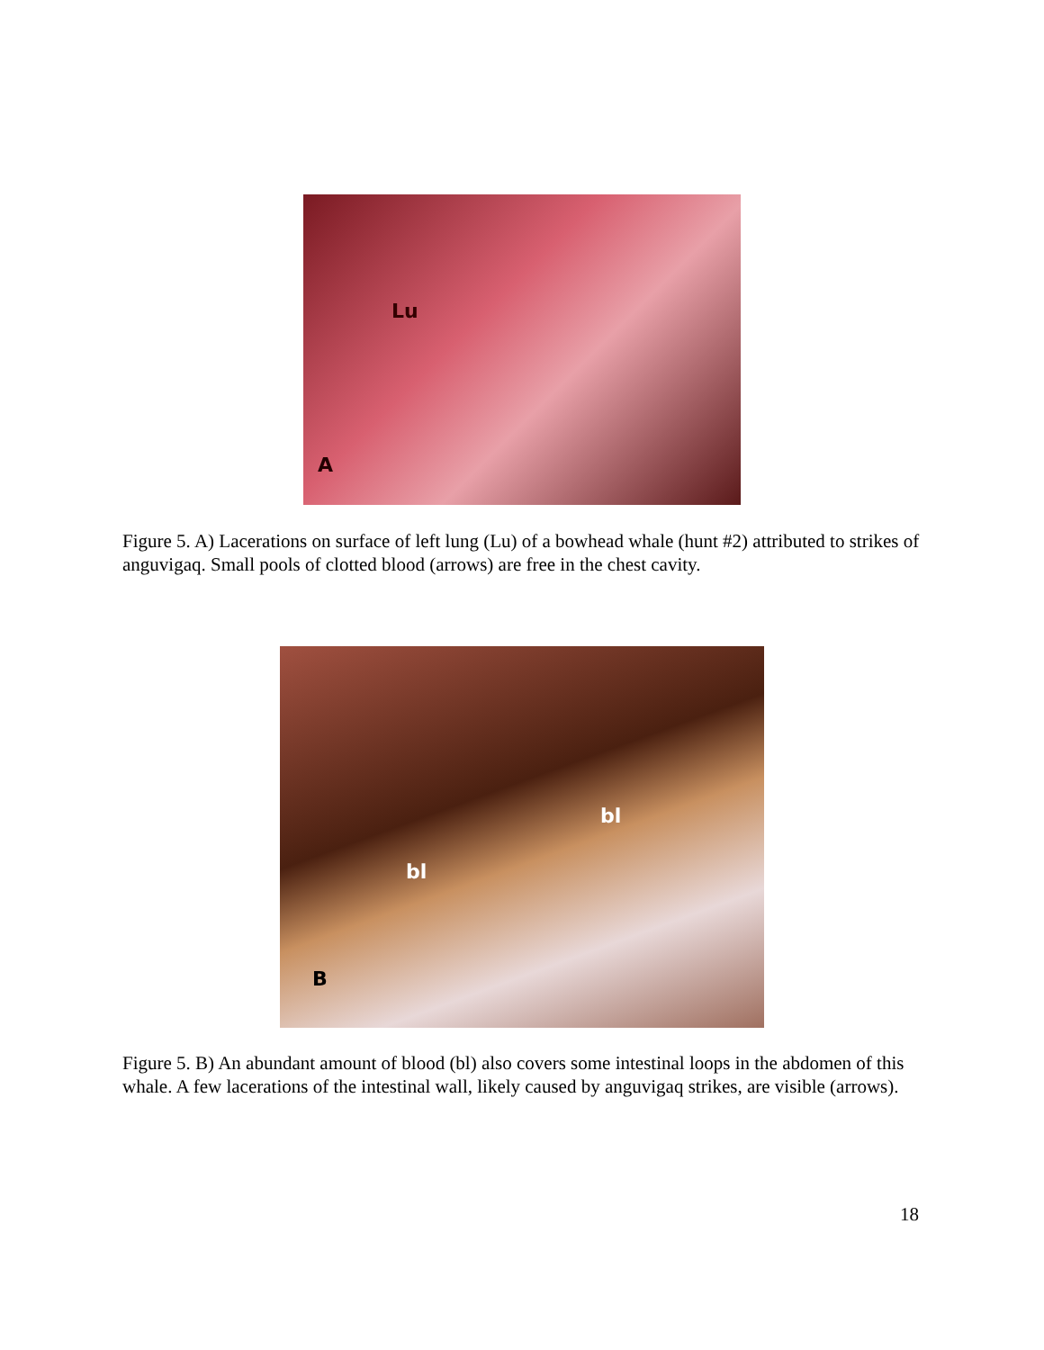Lu
A
Figure 5. A) Lacerations on surface of left lung (Lu) of a bowhead whale (hunt #2) attributed to strikes of anguvigaq. Small pools of clotted blood (arrows) are free in the chest cavity.
bl
bl
B
Figure 5. B) An abundant amount of blood (bl) also covers some intestinal loops in the abdomen of this whale. A few lacerations of the intestinal wall, likely caused by anguvigaq strikes, are visible (arrows).
18